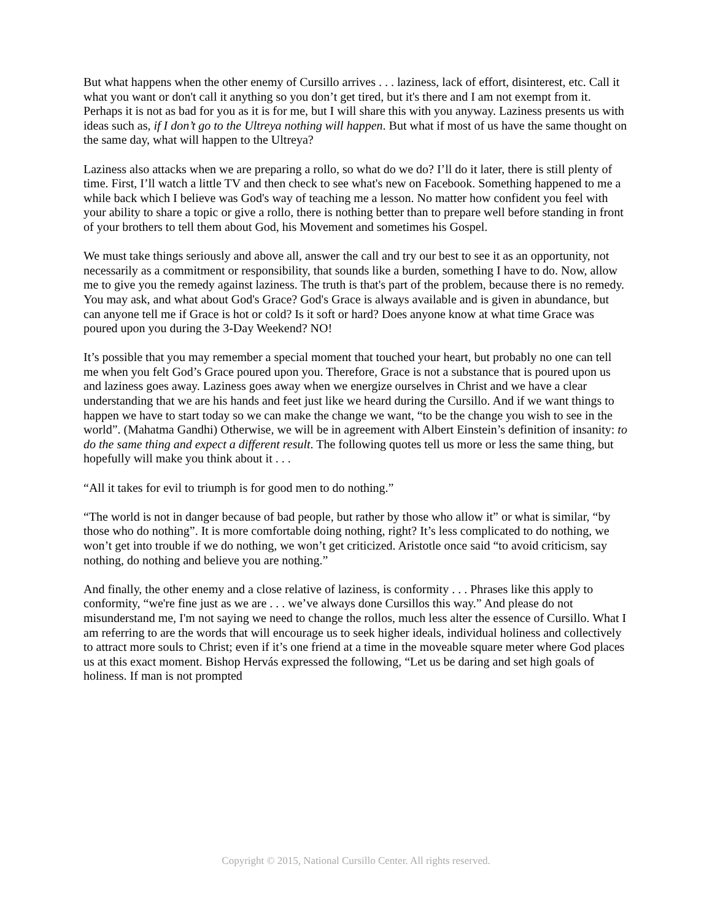But what happens when the other enemy of Cursillo arrives . . . laziness, lack of effort, disinterest, etc. Call it what you want or don't call it anything so you don’t get tired, but it's there and I am not exempt from it. Perhaps it is not as bad for you as it is for me, but I will share this with you anyway. Laziness presents us with ideas such as, if I don’t go to the Ultreya nothing will happen. But what if most of us have the same thought on the same day, what will happen to the Ultreya?
Laziness also attacks when we are preparing a rollo, so what do we do? I’ll do it later, there is still plenty of time. First, I’ll watch a little TV and then check to see what's new on Facebook. Something happened to me a while back which I believe was God's way of teaching me a lesson. No matter how confident you feel with your ability to share a topic or give a rollo, there is nothing better than to prepare well before standing in front of your brothers to tell them about God, his Movement and sometimes his Gospel.
We must take things seriously and above all, answer the call and try our best to see it as an opportunity, not necessarily as a commitment or responsibility, that sounds like a burden, something I have to do. Now, allow me to give you the remedy against laziness. The truth is that's part of the problem, because there is no remedy. You may ask, and what about God's Grace? God's Grace is always available and is given in abundance, but can anyone tell me if Grace is hot or cold? Is it soft or hard? Does anyone know at what time Grace was poured upon you during the 3-Day Weekend? NO!
It’s possible that you may remember a special moment that touched your heart, but probably no one can tell me when you felt God’s Grace poured upon you. Therefore, Grace is not a substance that is poured upon us and laziness goes away. Laziness goes away when we energize ourselves in Christ and we have a clear understanding that we are his hands and feet just like we heard during the Cursillo. And if we want things to happen we have to start today so we can make the change we want, “to be the change you wish to see in the world”. (Mahatma Gandhi) Otherwise, we will be in agreement with Albert Einstein’s definition of insanity: to do the same thing and expect a different result. The following quotes tell us more or less the same thing, but hopefully will make you think about it . . .
“All it takes for evil to triumph is for good men to do nothing.”
“The world is not in danger because of bad people, but rather by those who allow it” or what is similar, “by those who do nothing”. It is more comfortable doing nothing, right? It’s less complicated to do nothing, we won’t get into trouble if we do nothing, we won’t get criticized. Aristotle once said “to avoid criticism, say nothing, do nothing and believe you are nothing.”
And finally, the other enemy and a close relative of laziness, is conformity . . . Phrases like this apply to conformity, “we're fine just as we are . . . we’ve always done Cursillos this way.” And please do not misunderstand me, I'm not saying we need to change the rollos, much less alter the essence of Cursillo. What I am referring to are the words that will encourage us to seek higher ideals, individual holiness and collectively to attract more souls to Christ; even if it’s one friend at a time in the moveable square meter where God places us at this exact moment. Bishop Hervás expressed the following, “Let us be daring and set high goals of holiness. If man is not prompted
Copyright © 2015, National Cursillo Center. All rights reserved.